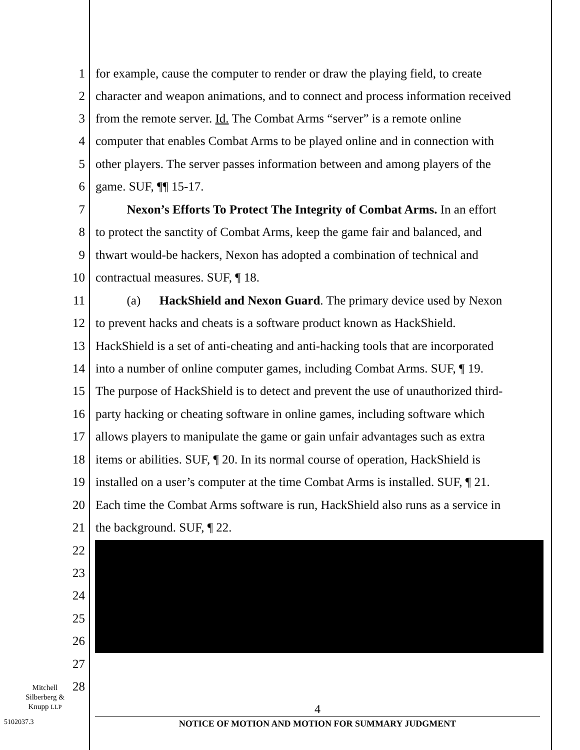1 for example, cause the computer to render or draw the playing field, to create
2 character and weapon animations, and to connect and process information received
3 from the remote server. Id. The Combat Arms “server” is a remote online
4 computer that enables Combat Arms to be played online and in connection with
5 other players. The server passes information between and among players of the
6 game. SUF, ¶¶ 15-17.
7 Nexon’s Efforts To Protect The Integrity of Combat Arms. In an effort
8 to protect the sanctity of Combat Arms, keep the game fair and balanced, and
9 thwart would-be hackers, Nexon has adopted a combination of technical and
10 contractual measures. SUF, ¶ 18.
11 (a) HackShield and Nexon Guard. The primary device used by Nexon
12 to prevent hacks and cheats is a software product known as HackShield.
13 HackShield is a set of anti-cheating and anti-hacking tools that are incorporated
14 into a number of online computer games, including Combat Arms. SUF, ¶ 19.
15 The purpose of HackShield is to detect and prevent the use of unauthorized third-
16 party hacking or cheating software in online games, including software which
17 allows players to manipulate the game or gain unfair advantages such as extra
18 items or abilities. SUF, ¶ 20. In its normal course of operation, HackShield is
19 installed on a user’s computer at the time Combat Arms is installed. SUF, ¶ 21.
20 Each time the Combat Arms software is run, HackShield also runs as a service in
21 the background. SUF, ¶ 22.
22
23
24
25
26
27
28
Mitchell
Silberberg &
Knupp LLP
5102037.3
4
NOTICE OF MOTION AND MOTION FOR SUMMARY JUDGMENT